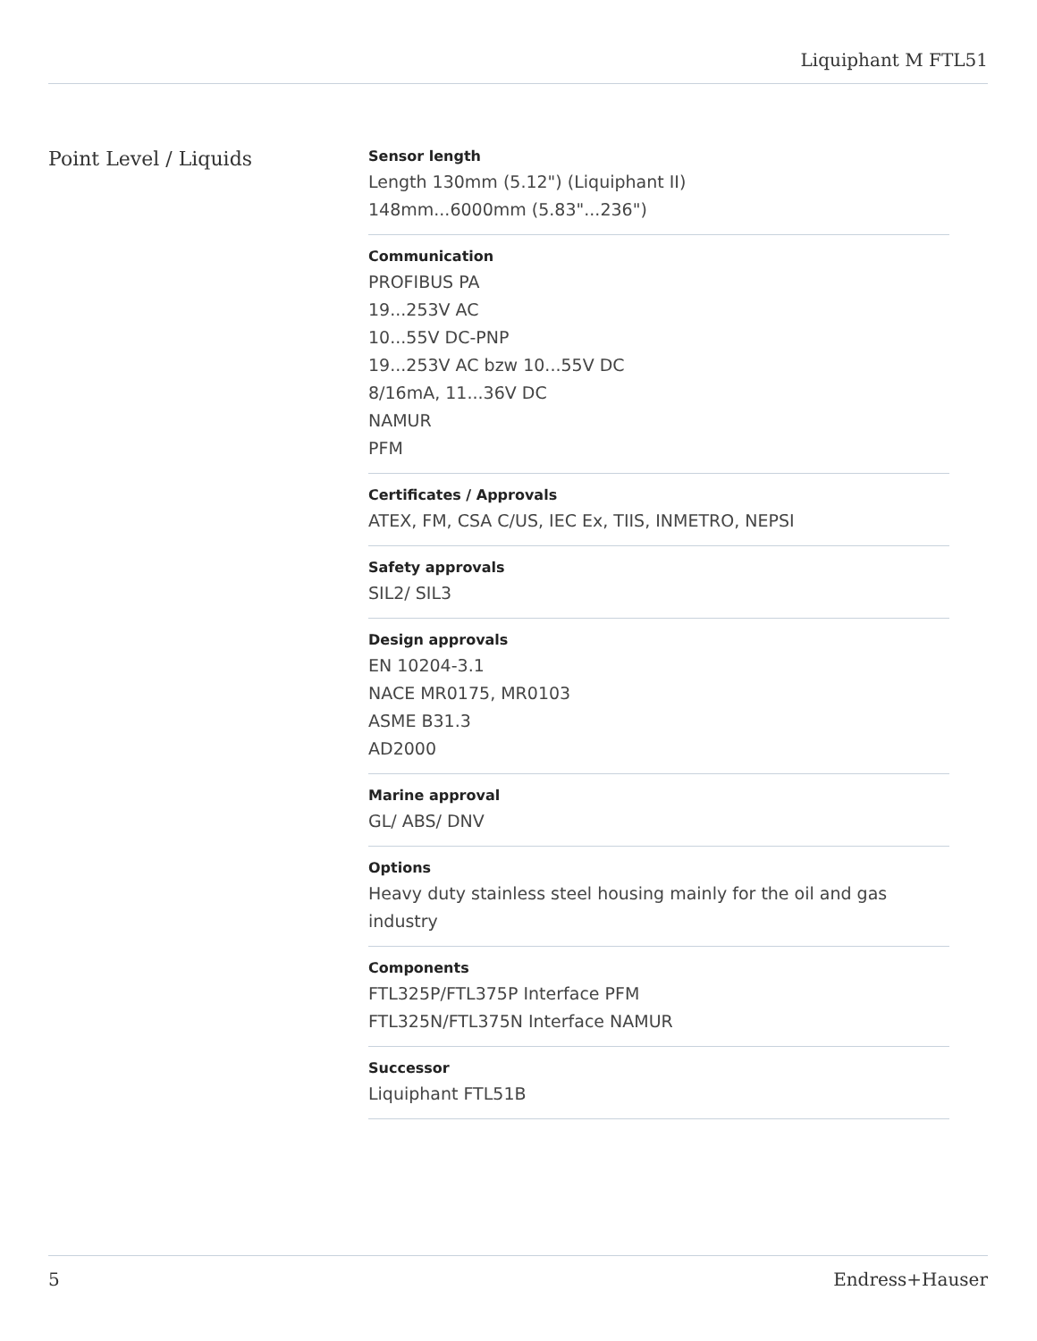Liquiphant M FTL51
Point Level / Liquids
Sensor length
Length 130mm (5.12") (Liquiphant II)
148mm...6000mm (5.83"...236")
Communication
PROFIBUS PA
19...253V AC
10...55V DC-PNP
19...253V AC bzw 10...55V DC
8/16mA, 11...36V DC
NAMUR
PFM
Certificates / Approvals
ATEX, FM, CSA C/US, IEC Ex, TIIS, INMETRO, NEPSI
Safety approvals
SIL2/ SIL3
Design approvals
EN 10204-3.1
NACE MR0175, MR0103
ASME B31.3
AD2000
Marine approval
GL/ ABS/ DNV
Options
Heavy duty stainless steel housing mainly for the oil and gas industry
Components
FTL325P/FTL375P Interface PFM
FTL325N/FTL375N Interface NAMUR
Successor
Liquiphant FTL51B
5 Endress+Hauser